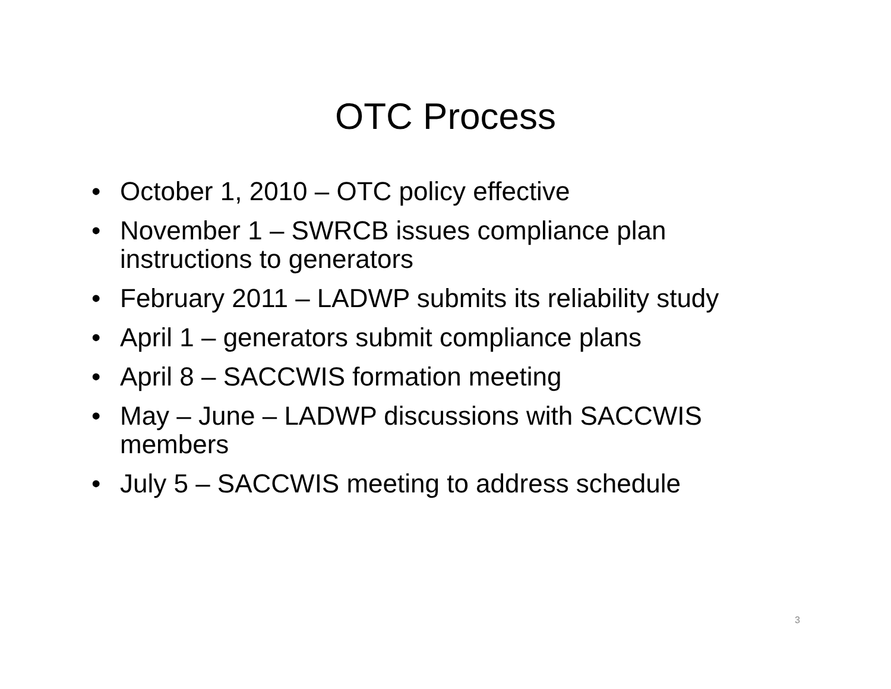OTC Process
• October 1, 2010 – OTC policy effective
• November 1 – SWRCB issues compliance plan instructions to generators
• February 2011 – LADWP submits its reliability study
• April 1 – generators submit compliance plans
• April 8 – SACCWIS formation meeting
• May – June – LADWP discussions with SACCWIS members
• July 5 – SACCWIS meeting to address schedule
3